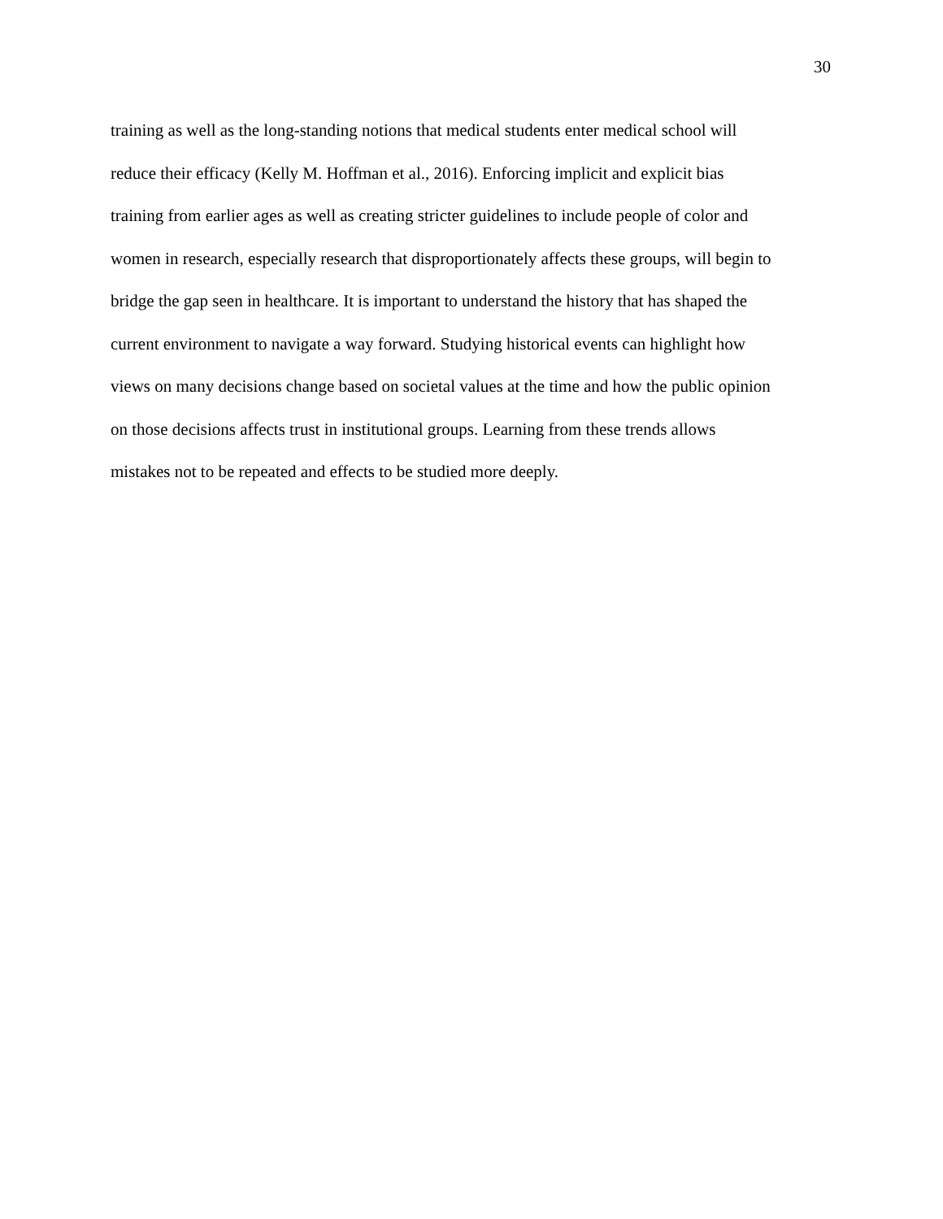30
training as well as the long-standing notions that medical students enter medical school will
reduce their efficacy (Kelly M. Hoffman et al., 2016). Enforcing implicit and explicit bias
training from earlier ages as well as creating stricter guidelines to include people of color and
women in research, especially research that disproportionately affects these groups, will begin to
bridge the gap seen in healthcare. It is important to understand the history that has shaped the
current environment to navigate a way forward. Studying historical events can highlight how
views on many decisions change based on societal values at the time and how the public opinion
on those decisions affects trust in institutional groups. Learning from these trends allows
mistakes not to be repeated and effects to be studied more deeply.